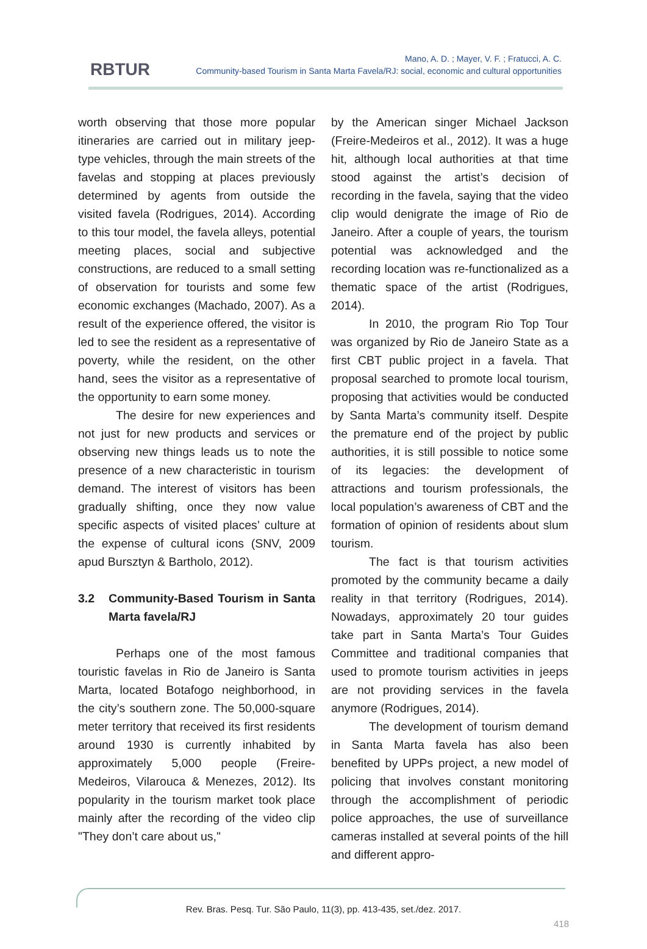RBTUR
Mano, A. D. ; Mayer, V. F. ; Fratucci, A. C.
Community-based Tourism in Santa Marta Favela/RJ: social, economic and cultural opportunities
worth observing that those more popular itineraries are carried out in military jeep-type vehicles, through the main streets of the favelas and stopping at places previously determined by agents from outside the visited favela (Rodrigues, 2014). According to this tour model, the favela alleys, potential meeting places, social and subjective constructions, are reduced to a small setting of observation for tourists and some few economic exchanges (Machado, 2007). As a result of the experience offered, the visitor is led to see the resident as a representative of poverty, while the resident, on the other hand, sees the visitor as a representative of the opportunity to earn some money.
The desire for new experiences and not just for new products and services or observing new things leads us to note the presence of a new characteristic in tourism demand. The interest of visitors has been gradually shifting, once they now value specific aspects of visited places’ culture at the expense of cultural icons (SNV, 2009 apud Bursztyn & Bartholo, 2012).
3.2 Community-Based Tourism in Santa Marta favela/RJ
Perhaps one of the most famous touristic favelas in Rio de Janeiro is Santa Marta, located Botafogo neighborhood, in the city’s southern zone. The 50,000-square meter territory that received its first residents around 1930 is currently inhabited by approximately 5,000 people (Freire-Medeiros, Vilarouca & Menezes, 2012). Its popularity in the tourism market took place mainly after the recording of the video clip "They don’t care about us,"
by the American singer Michael Jackson (Freire-Medeiros et al., 2012). It was a huge hit, although local authorities at that time stood against the artist’s decision of recording in the favela, saying that the video clip would denigrate the image of Rio de Janeiro. After a couple of years, the tourism potential was acknowledged and the recording location was re-functionalized as a thematic space of the artist (Rodrigues, 2014).
In 2010, the program Rio Top Tour was organized by Rio de Janeiro State as a first CBT public project in a favela. That proposal searched to promote local tourism, proposing that activities would be conducted by Santa Marta’s community itself. Despite the premature end of the project by public authorities, it is still possible to notice some of its legacies: the development of attractions and tourism professionals, the local population’s awareness of CBT and the formation of opinion of residents about slum tourism.
The fact is that tourism activities promoted by the community became a daily reality in that territory (Rodrigues, 2014). Nowadays, approximately 20 tour guides take part in Santa Marta’s Tour Guides Committee and traditional companies that used to promote tourism activities in jeeps are not providing services in the favela anymore (Rodrigues, 2014).
The development of tourism demand in Santa Marta favela has also been benefited by UPPs project, a new model of policing that involves constant monitoring through the accomplishment of periodic police approaches, the use of surveillance cameras installed at several points of the hill and different appro-
Rev. Bras. Pesq. Tur. São Paulo, 11(3), pp. 413-435, set./dez. 2017.
418